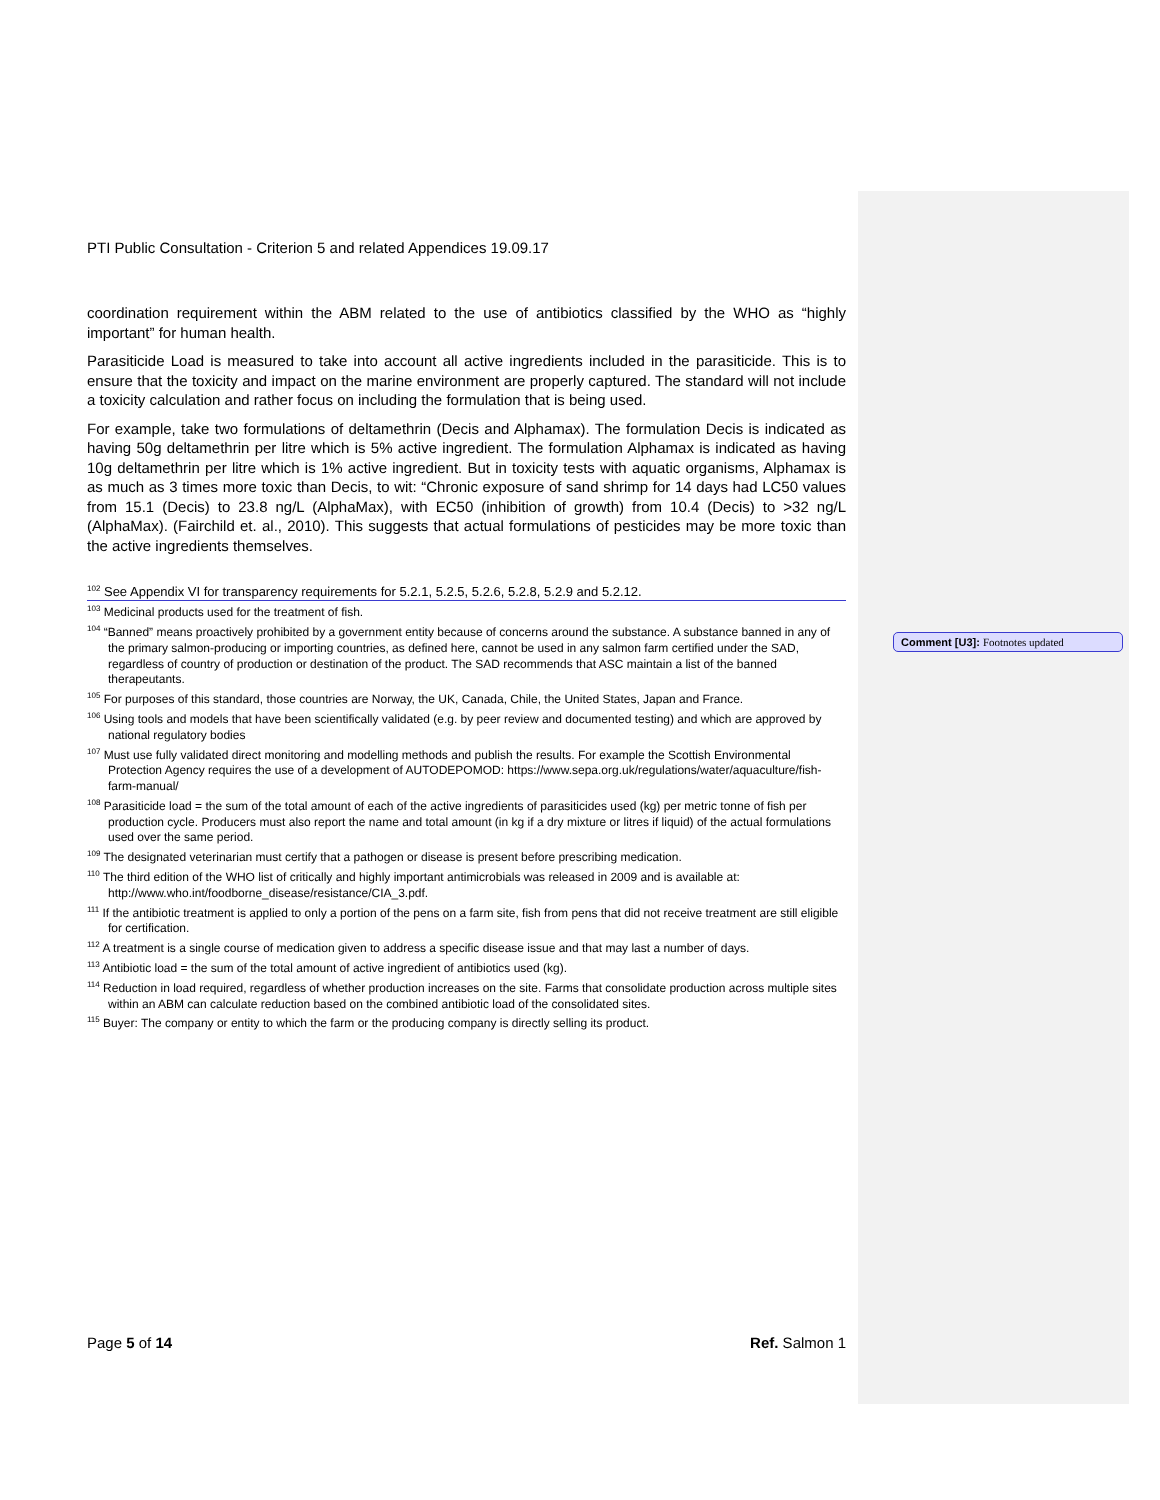PTI Public Consultation - Criterion 5 and related Appendices 19.09.17
coordination requirement within the ABM related to the use of antibiotics classified by the WHO as “highly important” for human health.
Parasiticide Load is measured to take into account all active ingredients included in the parasiticide. This is to ensure that the toxicity and impact on the marine environment are properly captured. The standard will not include a toxicity calculation and rather focus on including the formulation that is being used.
For example, take two formulations of deltamethrin (Decis and Alphamax). The formulation Decis is indicated as having 50g deltamethrin per litre which is 5% active ingredient. The formulation Alphamax is indicated as having 10g deltamethrin per litre which is 1% active ingredient. But in toxicity tests with aquatic organisms, Alphamax is as much as 3 times more toxic than Decis, to wit: “Chronic exposure of sand shrimp for 14 days had LC50 values from 15.1 (Decis) to 23.8 ng/L (AlphaMax), with EC50 (inhibition of growth) from 10.4 (Decis) to >32 ng/L (AlphaMax). (Fairchild et. al., 2010). This suggests that actual formulations of pesticides may be more toxic than the active ingredients themselves.
<sup>102</sup> See Appendix VI for transparency requirements for 5.2.1, 5.2.5, 5.2.6, 5.2.8, 5.2.9 and 5.2.12.
<sup>103</sup> Medicinal products used for the treatment of fish.
<sup>104</sup> “Banned” means proactively prohibited by a government entity because of concerns around the substance. A substance banned in any of the primary salmon-producing or importing countries, as defined here, cannot be used in any salmon farm certified under the SAD, regardless of country of production or destination of the product. The SAD recommends that ASC maintain a list of the banned therapeutants.
<sup>105</sup> For purposes of this standard, those countries are Norway, the UK, Canada, Chile, the United States, Japan and France.
<sup>106</sup> Using tools and models that have been scientifically validated (e.g. by peer review and documented testing) and which are approved by national regulatory bodies
<sup>107</sup> Must use fully validated direct monitoring and modelling methods and publish the results. For example the Scottish Environmental Protection Agency requires the use of a development of AUTODEPOMOD: https://www.sepa.org.uk/regulations/water/aquaculture/fish-farm-manual/
<sup>108</sup> Parasiticide load = the sum of the total amount of each of the active ingredients of parasiticides used (kg) per metric tonne of fish per production cycle. Producers must also report the name and total amount (in kg if a dry mixture or litres if liquid) of the actual formulations used over the same period.
<sup>109</sup> The designated veterinarian must certify that a pathogen or disease is present before prescribing medication.
<sup>110</sup> The third edition of the WHO list of critically and highly important antimicrobials was released in 2009 and is available at: http://www.who.int/foodborne_disease/resistance/CIA_3.pdf.
<sup>111</sup> If the antibiotic treatment is applied to only a portion of the pens on a farm site, fish from pens that did not receive treatment are still eligible for certification.
<sup>112</sup> A treatment is a single course of medication given to address a specific disease issue and that may last a number of days.
<sup>113</sup> Antibiotic load = the sum of the total amount of active ingredient of antibiotics used (kg).
<sup>114</sup> Reduction in load required, regardless of whether production increases on the site. Farms that consolidate production across multiple sites within an ABM can calculate reduction based on the combined antibiotic load of the consolidated sites.
<sup>115</sup> Buyer: The company or entity to which the farm or the producing company is directly selling its product.
Comment [U3]: Footnotes updated
Page 5 of 14 Ref. Salmon 1